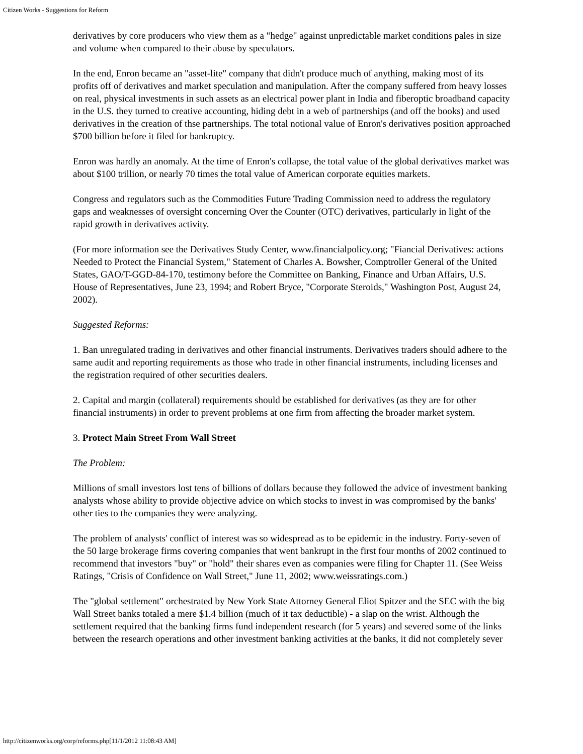Citizen Works - Suggestions for Reform
derivatives by core producers who view them as a "hedge" against unpredictable market conditions pales in size and volume when compared to their abuse by speculators.
In the end, Enron became an "asset-lite" company that didn't produce much of anything, making most of its profits off of derivatives and market speculation and manipulation. After the company suffered from heavy losses on real, physical investments in such assets as an electrical power plant in India and fiberoptic broadband capacity in the U.S. they turned to creative accounting, hiding debt in a web of partnerships (and off the books) and used derivatives in the creation of thse partnerships. The total notional value of Enron's derivatives position approached $700 billion before it filed for bankruptcy.
Enron was hardly an anomaly. At the time of Enron's collapse, the total value of the global derivatives market was about $100 trillion, or nearly 70 times the total value of American corporate equities markets.
Congress and regulators such as the Commodities Future Trading Commission need to address the regulatory gaps and weaknesses of oversight concerning Over the Counter (OTC) derivatives, particularly in light of the rapid growth in derivatives activity.
(For more information see the Derivatives Study Center, www.financialpolicy.org; "Fiancial Derivatives: actions Needed to Protect the Financial System," Statement of Charles A. Bowsher, Comptroller General of the United States, GAO/T-GGD-84-170, testimony before the Committee on Banking, Finance and Urban Affairs, U.S. House of Representatives, June 23, 1994; and Robert Bryce, "Corporate Steroids," Washington Post, August 24, 2002).
Suggested Reforms:
1. Ban unregulated trading in derivatives and other financial instruments. Derivatives traders should adhere to the same audit and reporting requirements as those who trade in other financial instruments, including licenses and the registration required of other securities dealers.
2. Capital and margin (collateral) requirements should be established for derivatives (as they are for other financial instruments) in order to prevent problems at one firm from affecting the broader market system.
3. Protect Main Street From Wall Street
The Problem:
Millions of small investors lost tens of billions of dollars because they followed the advice of investment banking analysts whose ability to provide objective advice on which stocks to invest in was compromised by the banks' other ties to the companies they were analyzing.
The problem of analysts' conflict of interest was so widespread as to be epidemic in the industry. Forty-seven of the 50 large brokerage firms covering companies that went bankrupt in the first four months of 2002 continued to recommend that investors "buy" or "hold" their shares even as companies were filing for Chapter 11. (See Weiss Ratings, "Crisis of Confidence on Wall Street," June 11, 2002; www.weissratings.com.)
The "global settlement" orchestrated by New York State Attorney General Eliot Spitzer and the SEC with the big Wall Street banks totaled a mere $1.4 billion (much of it tax deductible) - a slap on the wrist. Although the settlement required that the banking firms fund independent research (for 5 years) and severed some of the links between the research operations and other investment banking activities at the banks, it did not completely sever
http://citizenworks.org/corp/reforms.php[11/1/2012 11:08:43 AM]